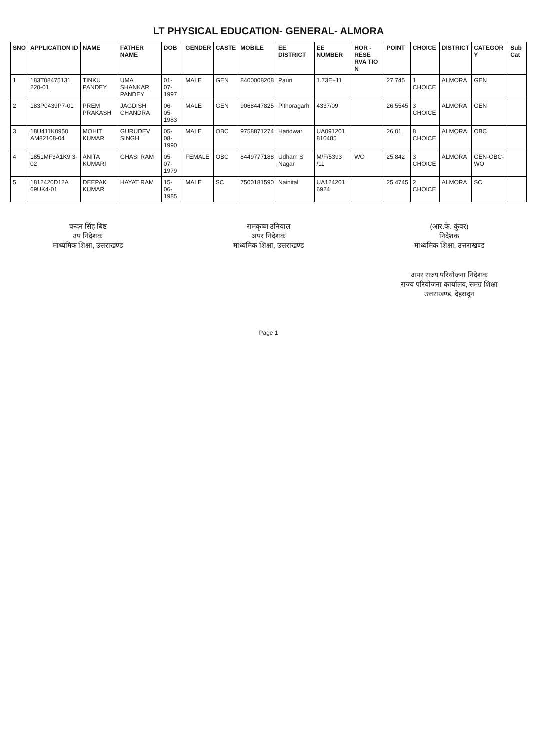LT PHYSICAL EDUCATION- GENERAL- ALMORA
| SNO | APPLICATION ID | NAME | FATHER NAME | DOB | GENDER | CASTE | MOBILE | EE DISTRICT | EE NUMBER | HOR - RESE RVA TIO N | POINT | CHOICE | DISTRICT | CATEGOR Y | Sub Cat |
| --- | --- | --- | --- | --- | --- | --- | --- | --- | --- | --- | --- | --- | --- | --- | --- |
| 1 | 183T08475131 220-01 | TINKU PANDEY | UMA SHANKAR PANDEY | 01-07-1997 | MALE | GEN | 8400008208 | Pauri | 1.73E+11 | | 27.745 | 1 CHOICE | ALMORA | GEN | |
| 2 | 183P0439P7-01 | PREM PRAKASH | JAGDISH CHANDRA | 06-05-1983 | MALE | GEN | 9068447825 | Pithoragarh | 4337/09 | | 26.5545 | 3 CHOICE | ALMORA | GEN | |
| 3 | 18U411K0950 AM82108-04 | MOHIT KUMAR | GURUDEV SINGH | 05-08-1990 | MALE | OBC | 9758871274 | Haridwar | UA091201 810485 | | 26.01 | 8 CHOICE | ALMORA | OBC | |
| 4 | 1851MF3A1K9 3-02 | ANITA KUMARI | GHASI RAM | 05-07-1979 | FEMALE | OBC | 8449777188 | Udham S Nagar | M/F/5393 /11 | WO | 25.842 | 3 CHOICE | ALMORA | GEN-OBC-WO | |
| 5 | 1812420D12A 69UK4-01 | DEEPAK KUMAR | HAYAT RAM | 15-06-1985 | MALE | SC | 7500181590 | Nainital | UA124201 6924 | | 25.4745 | 2 CHOICE | ALMORA | SC | |
चन्दन सिंह बिष्ट
उप निदेशक
माध्यमिक शिक्षा, उत्तराखण्ड
रामकृष्ण उनियाल
अपर निदेशक
माध्यमिक शिक्षा, उत्तराखण्ड
(आर.के. कुंवर)
निदेशक
माध्यमिक शिक्षा, उत्तराखण्ड
अपर राज्य परियोजना निदेशक
राज्य परियोजना कार्यालय, समग्र शिक्षा
उत्तराखण्ड, देहरादून
Page 1